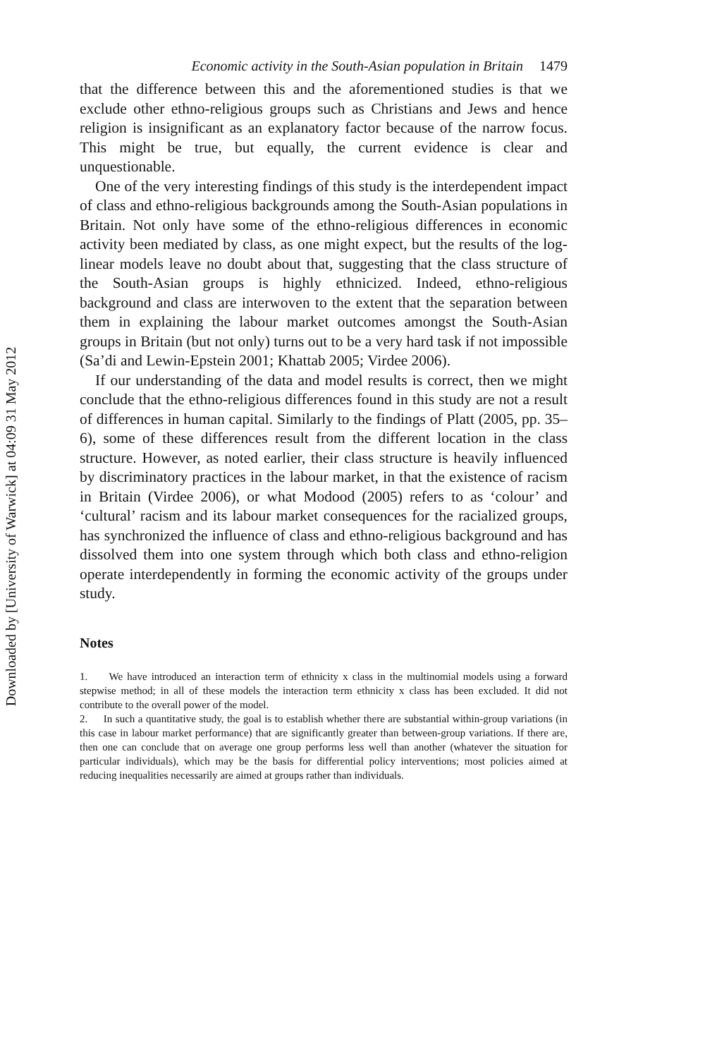Economic activity in the South-Asian population in Britain 1479
that the difference between this and the aforementioned studies is that we exclude other ethno-religious groups such as Christians and Jews and hence religion is insignificant as an explanatory factor because of the narrow focus. This might be true, but equally, the current evidence is clear and unquestionable.
One of the very interesting findings of this study is the interdependent impact of class and ethno-religious backgrounds among the South-Asian populations in Britain. Not only have some of the ethno-religious differences in economic activity been mediated by class, as one might expect, but the results of the log-linear models leave no doubt about that, suggesting that the class structure of the South-Asian groups is highly ethnicized. Indeed, ethno-religious background and class are interwoven to the extent that the separation between them in explaining the labour market outcomes amongst the South-Asian groups in Britain (but not only) turns out to be a very hard task if not impossible (Sa’di and Lewin-Epstein 2001; Khattab 2005; Virdee 2006).
If our understanding of the data and model results is correct, then we might conclude that the ethno-religious differences found in this study are not a result of differences in human capital. Similarly to the findings of Platt (2005, pp. 35–6), some of these differences result from the different location in the class structure. However, as noted earlier, their class structure is heavily influenced by discriminatory practices in the labour market, in that the existence of racism in Britain (Virdee 2006), or what Modood (2005) refers to as ‘colour’ and ‘cultural’ racism and its labour market consequences for the racialized groups, has synchronized the influence of class and ethno-religious background and has dissolved them into one system through which both class and ethno-religion operate interdependently in forming the economic activity of the groups under study.
Notes
1. We have introduced an interaction term of ethnicity x class in the multinomial models using a forward stepwise method; in all of these models the interaction term ethnicity x class has been excluded. It did not contribute to the overall power of the model.
2. In such a quantitative study, the goal is to establish whether there are substantial within-group variations (in this case in labour market performance) that are significantly greater than between-group variations. If there are, then one can conclude that on average one group performs less well than another (whatever the situation for particular individuals), which may be the basis for differential policy interventions; most policies aimed at reducing inequalities necessarily are aimed at groups rather than individuals.
Downloaded by [University of Warwick] at 04:09 31 May 2012